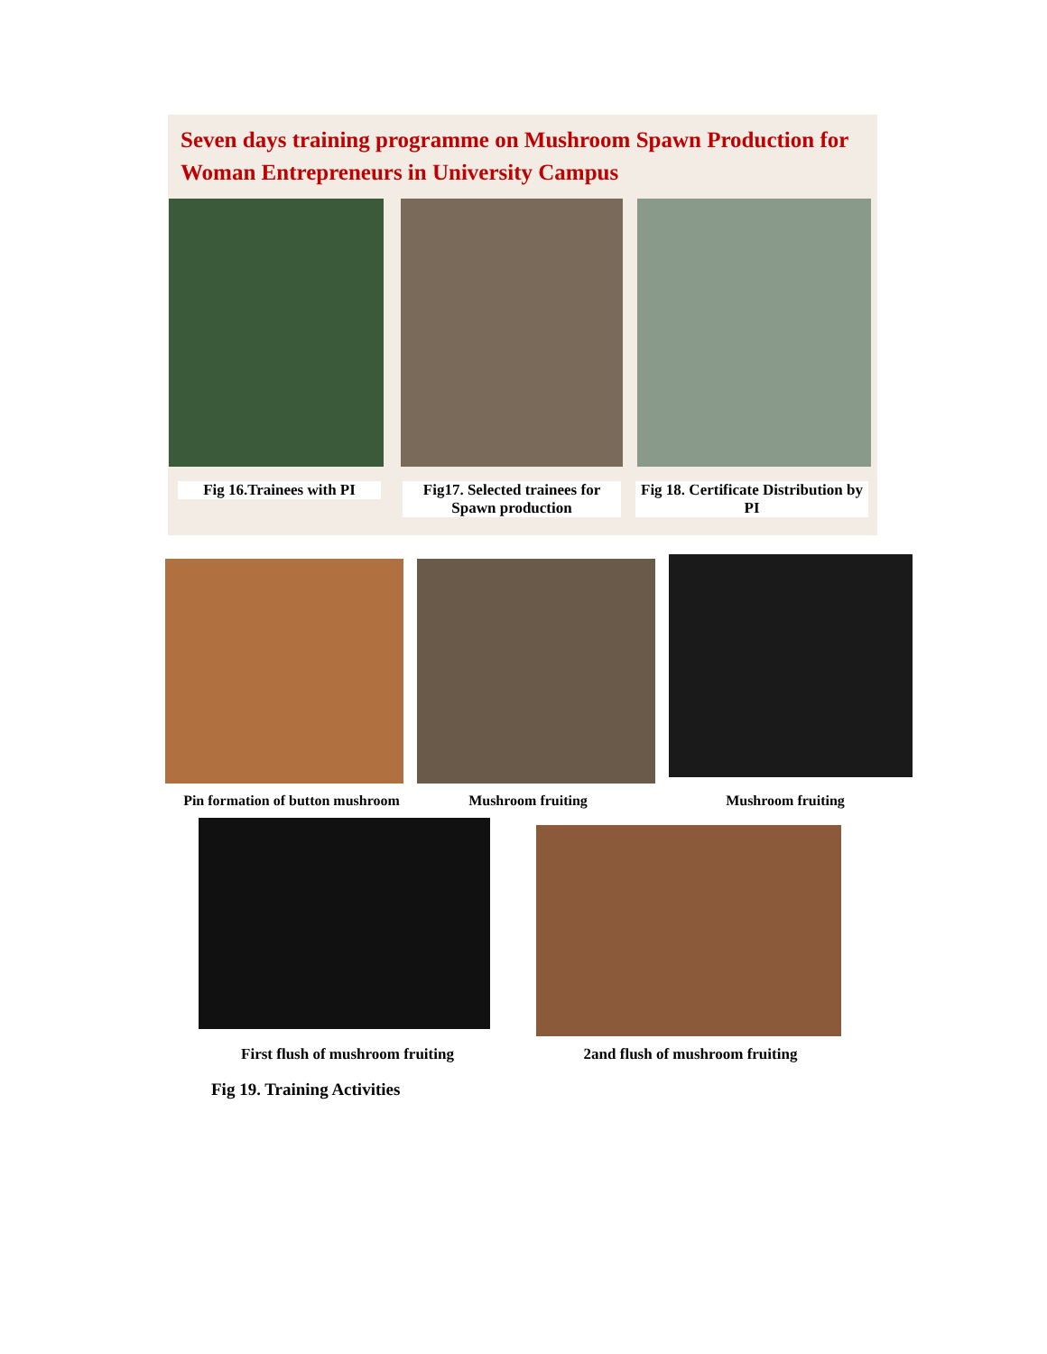Seven days training programme on Mushroom Spawn Production for Woman Entrepreneurs in University Campus
Fig 16.Trainees with PI
Fig17. Selected trainees for Spawn production
Fig 18. Certificate Distribution by PI
Pin formation of button mushroom
Mushroom fruiting Mushroom fruiting
First flush of mushroom fruiting
2and flush of mushroom fruiting
Fig 19. Training Activities